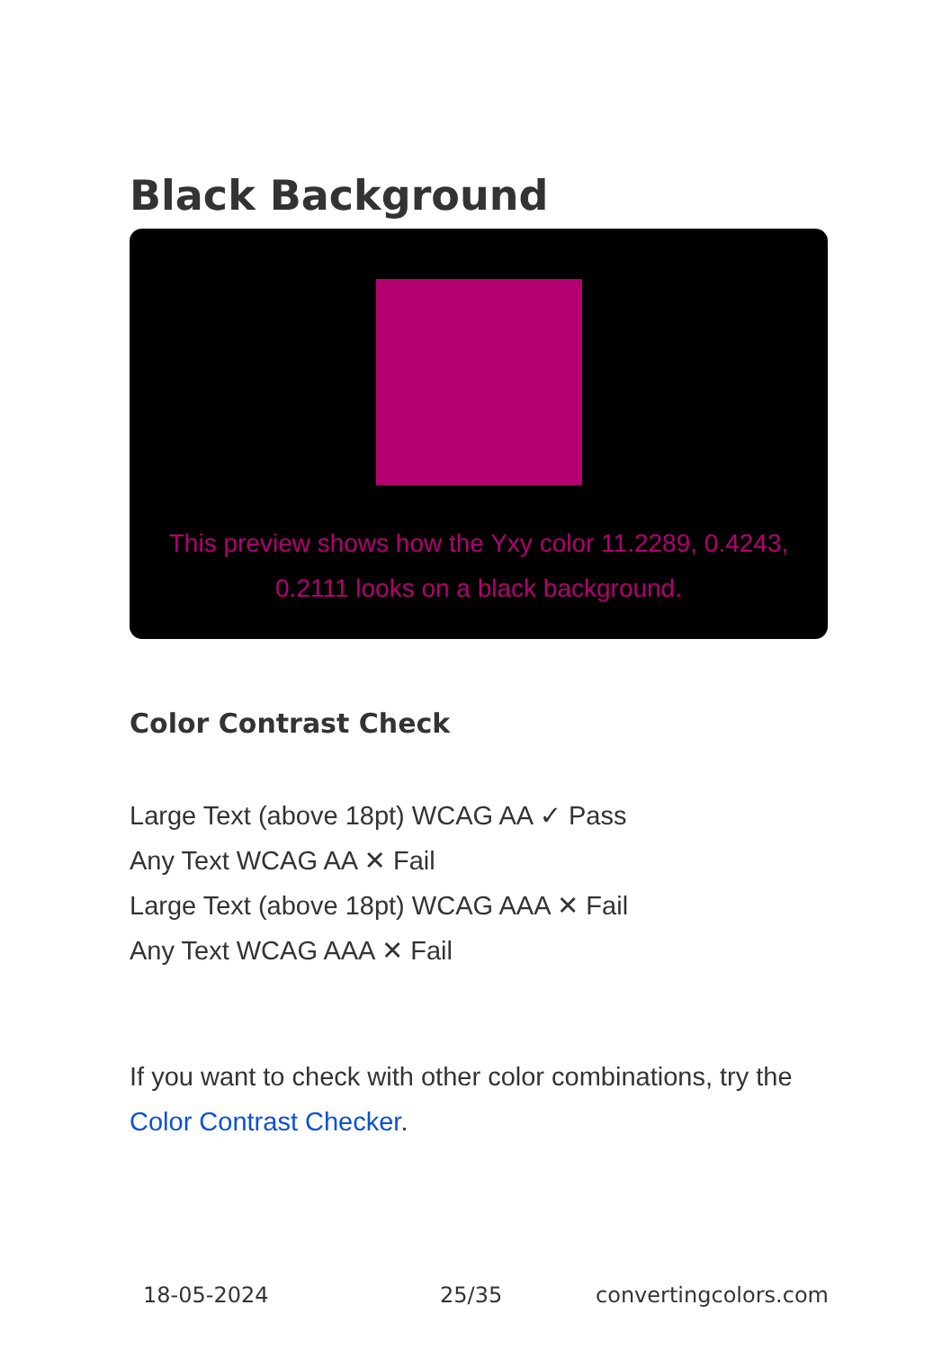Black Background
This preview shows how the Yxy color 11.2289, 0.4243, 0.2111 looks on a black background.
Color Contrast Check
Large Text (above 18pt) WCAG AA ✓ Pass
Any Text WCAG AA ✕ Fail
Large Text (above 18pt) WCAG AAA ✕ Fail
Any Text WCAG AAA ✕ Fail
If you want to check with other color combinations, try the Color Contrast Checker.
18-05-2024 25/35 convertingcolors.com